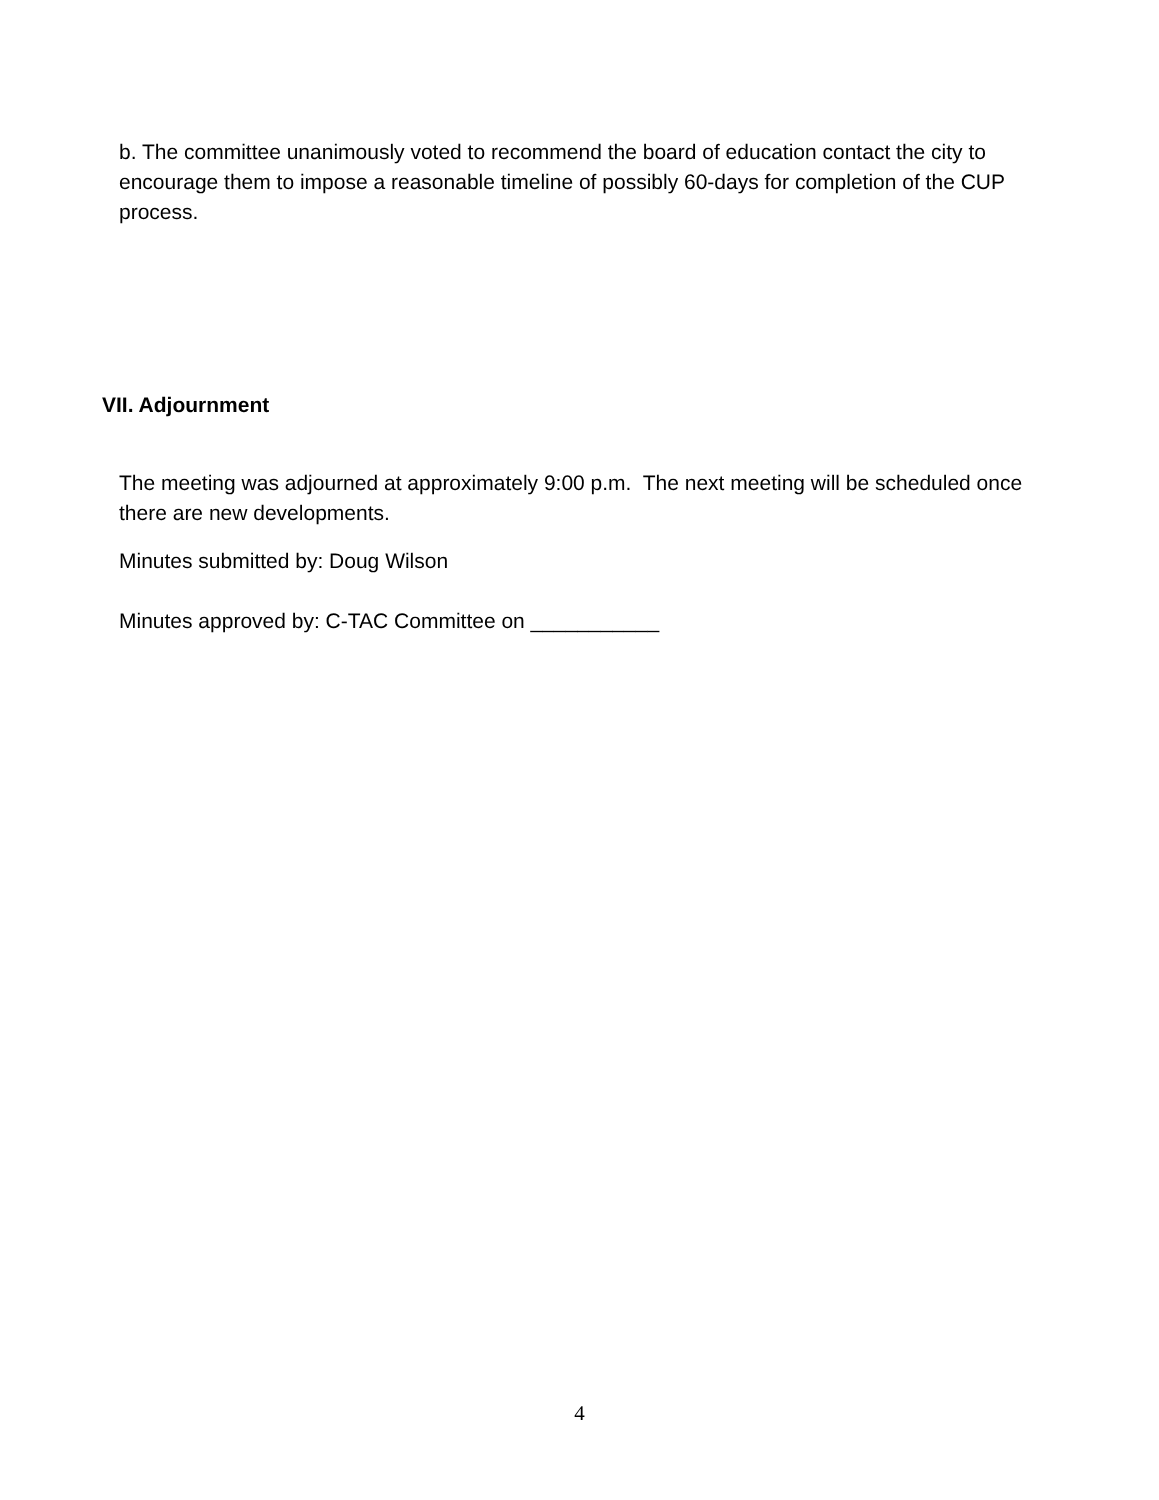b. The committee unanimously voted to recommend the board of education contact the city to encourage them to impose a reasonable timeline of possibly 60-days for completion of the CUP process.
VII. Adjournment
The meeting was adjourned at approximately 9:00 p.m. The next meeting will be scheduled once there are new developments.
Minutes submitted by: Doug Wilson
Minutes approved by: C-TAC Committee on ___________
4